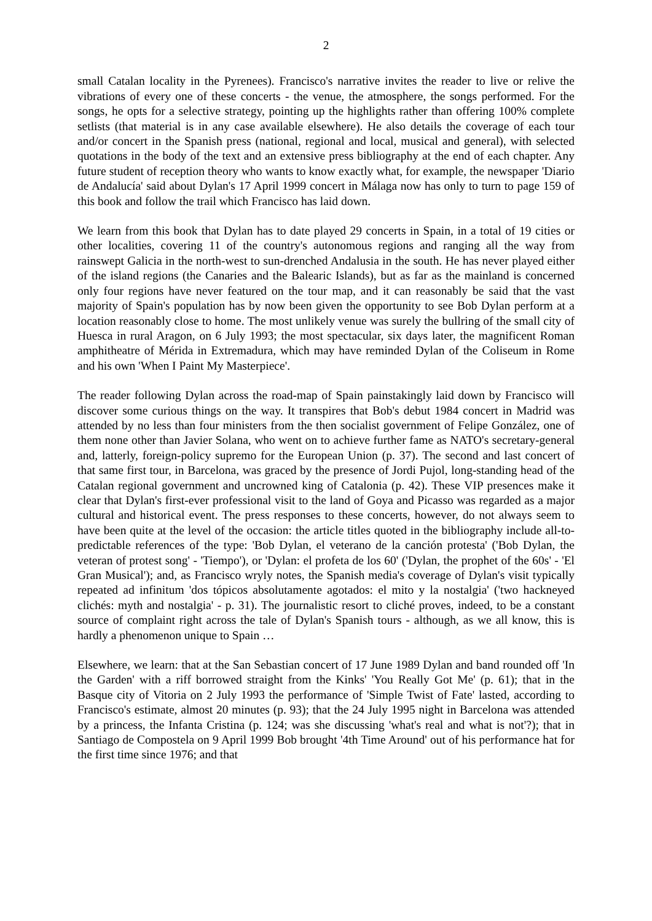2
small Catalan locality in the Pyrenees). Francisco's narrative invites the reader to live or relive the vibrations of every one of these concerts - the venue, the atmosphere, the songs performed. For the songs, he opts for a selective strategy, pointing up the highlights rather than offering 100% complete setlists (that material is in any case available elsewhere). He also details the coverage of each tour and/or concert in the Spanish press (national, regional and local, musical and general), with selected quotations in the body of the text and an extensive press bibliography at the end of each chapter. Any future student of reception theory who wants to know exactly what, for example, the newspaper 'Diario de Andalucía' said about Dylan's 17 April 1999 concert in Málaga now has only to turn to page 159 of this book and follow the trail which Francisco has laid down.
We learn from this book that Dylan has to date played 29 concerts in Spain, in a total of 19 cities or other localities, covering 11 of the country's autonomous regions and ranging all the way from rainswept Galicia in the north-west to sun-drenched Andalusia in the south. He has never played either of the island regions (the Canaries and the Balearic Islands), but as far as the mainland is concerned only four regions have never featured on the tour map, and it can reasonably be said that the vast majority of Spain's population has by now been given the opportunity to see Bob Dylan perform at a location reasonably close to home. The most unlikely venue was surely the bullring of the small city of Huesca in rural Aragon, on 6 July 1993; the most spectacular, six days later, the magnificent Roman amphitheatre of Mérida in Extremadura, which may have reminded Dylan of the Coliseum in Rome and his own 'When I Paint My Masterpiece'.
The reader following Dylan across the road-map of Spain painstakingly laid down by Francisco will discover some curious things on the way. It transpires that Bob's debut 1984 concert in Madrid was attended by no less than four ministers from the then socialist government of Felipe González, one of them none other than Javier Solana, who went on to achieve further fame as NATO's secretary-general and, latterly, foreign-policy supremo for the European Union (p. 37). The second and last concert of that same first tour, in Barcelona, was graced by the presence of Jordi Pujol, long-standing head of the Catalan regional government and uncrowned king of Catalonia (p. 42). These VIP presences make it clear that Dylan's first-ever professional visit to the land of Goya and Picasso was regarded as a major cultural and historical event. The press responses to these concerts, however, do not always seem to have been quite at the level of the occasion: the article titles quoted in the bibliography include all-to-predictable references of the type: 'Bob Dylan, el veterano de la canción protesta' ('Bob Dylan, the veteran of protest song' - 'Tiempo'), or 'Dylan: el profeta de los 60' ('Dylan, the prophet of the 60s' - 'El Gran Musical'); and, as Francisco wryly notes, the Spanish media's coverage of Dylan's visit typically repeated ad infinitum 'dos tópicos absolutamente agotados: el mito y la nostalgia' ('two hackneyed clichés: myth and nostalgia' - p. 31). The journalistic resort to cliché proves, indeed, to be a constant source of complaint right across the tale of Dylan's Spanish tours - although, as we all know, this is hardly a phenomenon unique to Spain …
Elsewhere, we learn: that at the San Sebastian concert of 17 June 1989 Dylan and band rounded off 'In the Garden' with a riff borrowed straight from the Kinks' 'You Really Got Me' (p. 61); that in the Basque city of Vitoria on 2 July 1993 the performance of 'Simple Twist of Fate' lasted, according to Francisco's estimate, almost 20 minutes (p. 93); that the 24 July 1995 night in Barcelona was attended by a princess, the Infanta Cristina (p. 124; was she discussing 'what's real and what is not'?); that in Santiago de Compostela on 9 April 1999 Bob brought '4th Time Around' out of his performance hat for the first time since 1976; and that